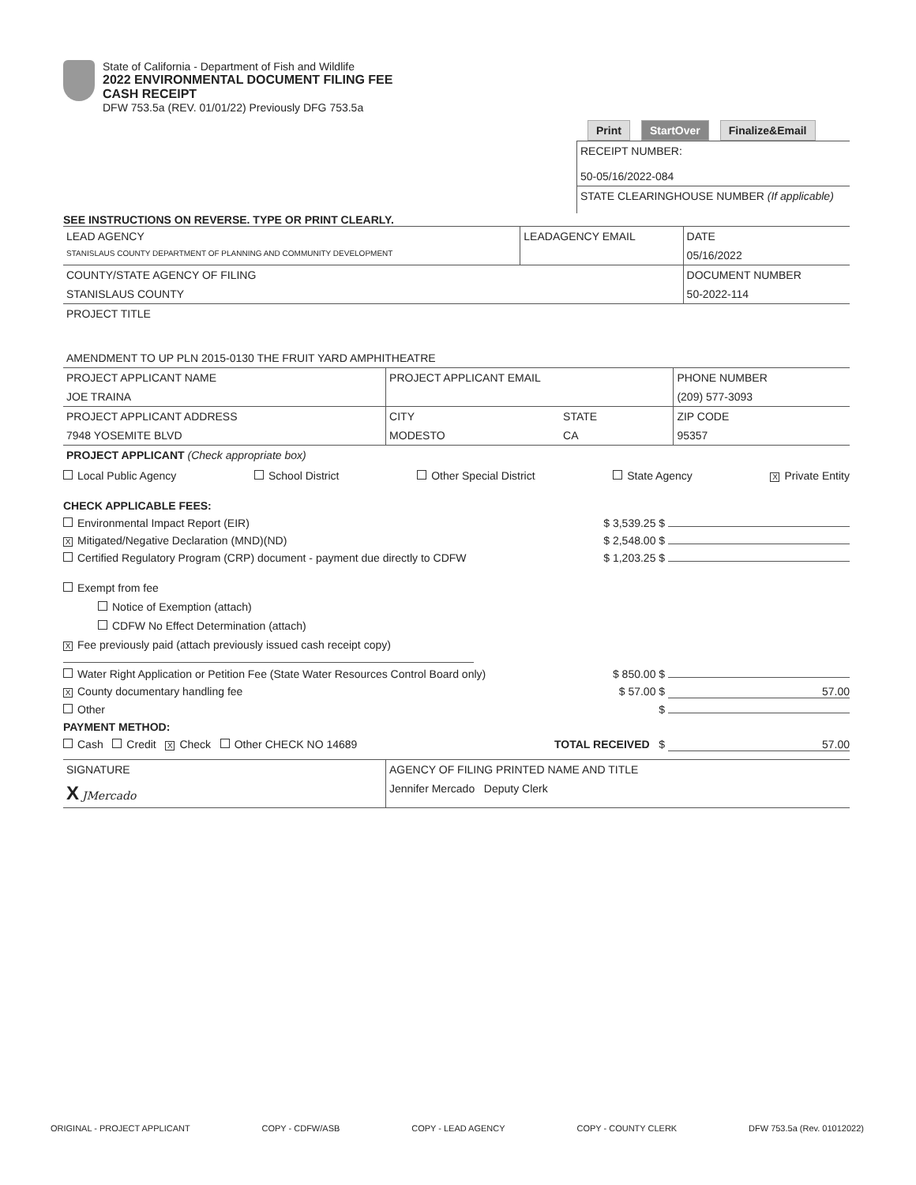State of California - Department of Fish and Wildlife
2022 ENVIRONMENTAL DOCUMENT FILING FEE
CASH RECEIPT
DFW 753.5a (REV. 01/01/22) Previously DFG 753.5a
Print StartOver Finalize&Email
RECEIPT NUMBER:
50-05/16/2022-084
STATE CLEARINGHOUSE NUMBER (If applicable)
SEE INSTRUCTIONS ON REVERSE. TYPE OR PRINT CLEARLY.
| LEAD AGENCY | LEADAGENCY EMAIL | DATE |
| STANISLAUS COUNTY DEPARTMENT OF PLANNING AND COMMUNITY DEVELOPMENT | | 05/16/2022 |
| COUNTY/STATE AGENCY OF FILING | | DOCUMENT NUMBER |
| STANISLAUS COUNTY | | 50-2022-114 |
| PROJECT TITLE | | |
| AMENDMENT TO UP PLN 2015-0130 THE FRUIT YARD AMPHITHEATRE | | |
| PROJECT APPLICANT NAME | PROJECT APPLICANT EMAIL | | PHONE NUMBER |
| JOE TRAINA | | | (209) 577-3093 |
| PROJECT APPLICANT ADDRESS | CITY | STATE | ZIP CODE |
| 7948 YOSEMITE BLVD | MODESTO | CA | 95357 |
| PROJECT APPLICANT (Check appropriate box) | | | |
Local Public Agency School District Other Special District State Agency X Private Entity
CHECK APPLICABLE FEES:
Environmental Impact Report (EIR) $ 3,539.25 $
X Mitigated/Negative Declaration (MND)(ND) $ 2,548.00 $
Certified Regulatory Program (CRP) document - payment due directly to CDFW $ 1,203.25 $
Exempt from fee
Notice of Exemption (attach)
CDFW No Effect Determination (attach)
X Fee previously paid (attach previously issued cash receipt copy)
Water Right Application or Petition Fee (State Water Resources Control Board only) $ 850.00 $
X County documentary handling fee $ 57.00 $ 57.00
Other $
PAYMENT METHOD:
Cash Credit X Check Other CHECK NO 14689 TOTAL RECEIVED $ 57.00
| SIGNATURE | AGENCY OF FILING PRINTED NAME AND TITLE |
| X JMercado | Jennifer Mercado Deputy Clerk |
ORIGINAL - PROJECT APPLICANT COPY - CDFW/ASB COPY - LEAD AGENCY COPY - COUNTY CLERK DFW 753.5a (Rev. 01012022)